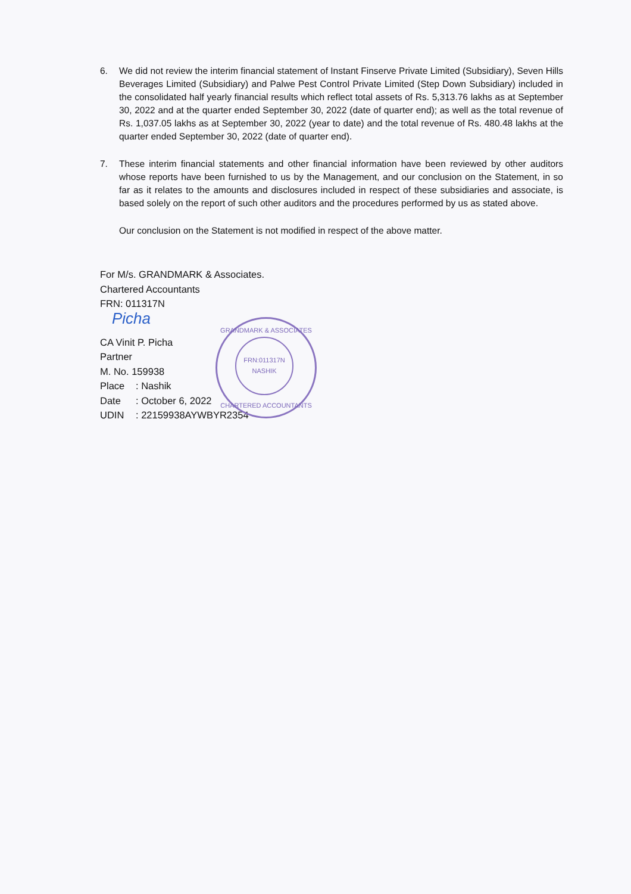6. We did not review the interim financial statement of Instant Finserve Private Limited (Subsidiary), Seven Hills Beverages Limited (Subsidiary) and Palwe Pest Control Private Limited (Step Down Subsidiary) included in the consolidated half yearly financial results which reflect total assets of Rs. 5,313.76 lakhs as at September 30, 2022 and at the quarter ended September 30, 2022 (date of quarter end); as well as the total revenue of Rs. 1,037.05 lakhs as at September 30, 2022 (year to date) and the total revenue of Rs. 480.48 lakhs at the quarter ended September 30, 2022 (date of quarter end).
7. These interim financial statements and other financial information have been reviewed by other auditors whose reports have been furnished to us by the Management, and our conclusion on the Statement, in so far as it relates to the amounts and disclosures included in respect of these subsidiaries and associate, is based solely on the report of such other auditors and the procedures performed by us as stated above.
Our conclusion on the Statement is not modified in respect of the above matter.
For M/s. GRANDMARK & Associates.
Chartered Accountants
FRN: 011317N
Picha
CA Vinit P. Picha
Partner
M. No. 159938
Place: Nashik
Date: October 6, 2022
UDIN: 22159938AYWBYR2354
GRANDMARK & ASSOCIATES
FRN:011317N
NASHIK
CHARTERED ACCOUNTANTS